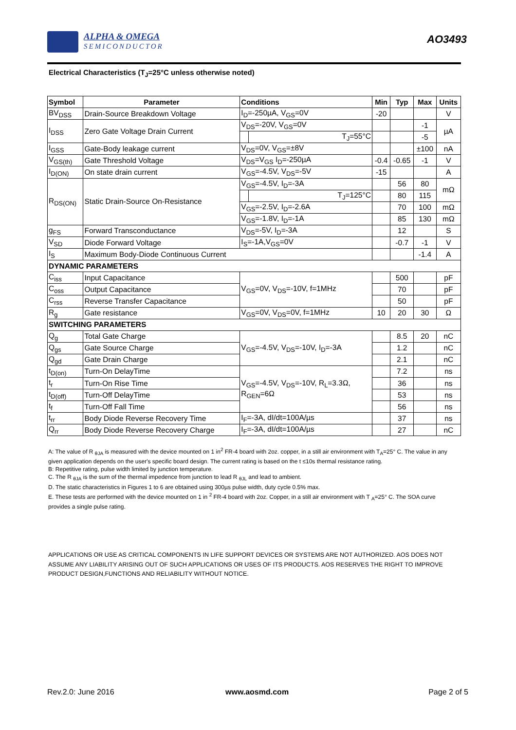ALPHA & OMEGA
SEMICONDUCTOR
AO3493
Electrical Characteristics (T<sub>J</sub>=25°C unless otherwise noted)
| Symbol | Parameter | Conditions | | Min | Typ | Max | Units |
| --- | --- | --- | --- | --- | --- | --- | --- |
| BV<sub>DSS</sub> | Drain-Source Breakdown Voltage | I<sub>D</sub>=-250µA, V<sub>GS</sub>=0V | | -20 | | | V |
| I<sub>DSS</sub> | Zero Gate Voltage Drain Current | V<sub>DS</sub>=-20V, V<sub>GS</sub>=0V | | | | -1 | µA |
| | | | T<sub>J</sub>=55°C | | | -5 | |
| I<sub>GSS</sub> | Gate-Body leakage current | V<sub>DS</sub>=0V, V<sub>GS</sub>=±8V | | | | ±100 | nA |
| V<sub>GS(th)</sub> | Gate Threshold Voltage | V<sub>DS</sub>=V<sub>GS</sub> I<sub>D</sub>=-250µA | | -0.4 | -0.65 | -1 | V |
| I<sub>D(ON)</sub> | On state drain current | V<sub>GS</sub>=-4.5V, V<sub>DS</sub>=-5V | | -15 | | | A |
| R<sub>DS(ON)</sub> | Static Drain-Source On-Resistance | V<sub>GS</sub>=-4.5V, I<sub>D</sub>=-3A | | | 56 | 80 | mΩ |
| | | | T<sub>J</sub>=125°C | | 80 | 115 | |
| | | V<sub>GS</sub>=-2.5V, I<sub>D</sub>=-2.6A | | | 70 | 100 | mΩ |
| | | V<sub>GS</sub>=-1.8V, I<sub>D</sub>=-1A | | | 85 | 130 | mΩ |
| g<sub>FS</sub> | Forward Transconductance | V<sub>DS</sub>=-5V, I<sub>D</sub>=-3A | | | 12 | | S |
| V<sub>SD</sub> | Diode Forward Voltage | I<sub>S</sub>=-1A,V<sub>GS</sub>=0V | | | -0.7 | -1 | V |
| I<sub>S</sub> | Maximum Body-Diode Continuous Current | | | | | -1.4 | A |
| DYNAMIC PARAMETERS | | | | | | | |
| C<sub>iss</sub> | Input Capacitance | V<sub>GS</sub>=0V, V<sub>DS</sub>=-10V, f=1MHz | | | 500 | | pF |
| C<sub>oss</sub> | Output Capacitance | | | | 70 | | pF |
| C<sub>rss</sub> | Reverse Transfer Capacitance | | | | 50 | | pF |
| R<sub>g</sub> | Gate resistance | V<sub>GS</sub>=0V, V<sub>DS</sub>=0V, f=1MHz | | 10 | 20 | 30 | Ω |
| SWITCHING PARAMETERS | | | | | | | |
| Q<sub>g</sub> | Total Gate Charge | V<sub>GS</sub>=-4.5V, V<sub>DS</sub>=-10V, I<sub>D</sub>=-3A | | | 8.5 | 20 | nC |
| Q<sub>gs</sub> | Gate Source Charge | | | | 1.2 | | nC |
| Q<sub>gd</sub> | Gate Drain Charge | | | | 2.1 | | nC |
| t<sub>D(on)</sub> | Turn-On DelayTime | V<sub>GS</sub>=-4.5V, V<sub>DS</sub>=-10V, R<sub>L</sub>=3.3Ω, R<sub>GEN</sub>=6Ω | | | 7.2 | | ns |
| t<sub>r</sub> | Turn-On Rise Time | | | | 36 | | ns |
| t<sub>D(off)</sub> | Turn-Off DelayTime | | | | 53 | | ns |
| t<sub>f</sub> | Turn-Off Fall Time | | | | 56 | | ns |
| t<sub>rr</sub> | Body Diode Reverse Recovery Time | I<sub>F</sub>=-3A, dI/dt=100A/µs | | | 37 | | ns |
| Q<sub>rr</sub> | Body Diode Reverse Recovery Charge | I<sub>F</sub>=-3A, dI/dt=100A/µs | | | 27 | | nC |
A: The value of R <sub>θJA</sub> is measured with the device mounted on 1 in<sup>2</sup> FR-4 board with 2oz. copper, in a still air environment with T<sub>A</sub>=25° C. The value in any given application depends on the user's specific board design. The current rating is based on the t ≤10s thermal resistance rating.
B: Repetitive rating, pulse width limited by junction temperature.
C. The R <sub>θJA</sub> is the sum of the thermal impedence from junction to lead R <sub>θJL</sub> and lead to ambient.
D. The static characteristics in Figures 1 to 6 are obtained using 300µs pulse width, duty cycle 0.5% max.
E. These tests are performed with the device mounted on 1 in <sup>2</sup> FR-4 board with 2oz. Copper, in a still air environment with T <sub>A</sub>=25° C. The SOA curve provides a single pulse rating.
APPLICATIONS OR USE AS CRITICAL COMPONENTS IN LIFE SUPPORT DEVICES OR SYSTEMS ARE NOT AUTHORIZED. AOS DOES NOT ASSUME ANY LIABILITY ARISING OUT OF SUCH APPLICATIONS OR USES OF ITS PRODUCTS. AOS RESERVES THE RIGHT TO IMPROVE PRODUCT DESIGN,FUNCTIONS AND RELIABILITY WITHOUT NOTICE.
Rev.2.0: June 2016 www.aosmd.com Page 2 of 5